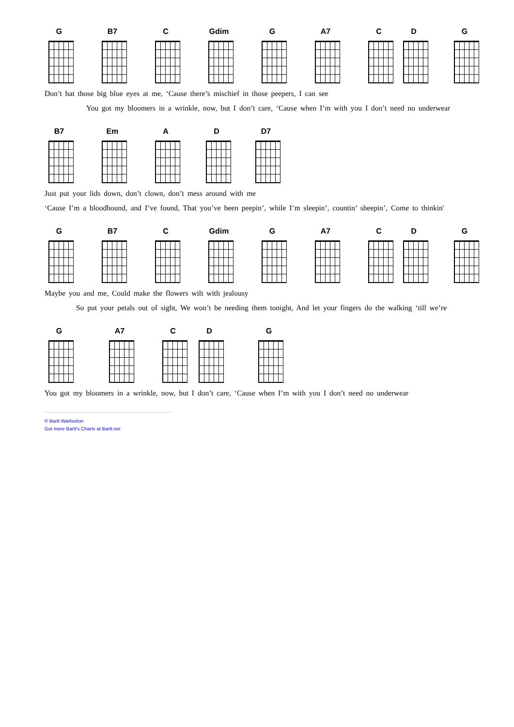G B7 C Gdim G A7 C D G
Don’t bat those big blue eyes at me, ‘Cause there’s mischief in those peepers, I can see
You got my bloomers in a wrinkle, now, but I don’t care, ‘Cause when I’m with you I don’t need no underwear
B7 Em A D D7
Just put your lids down, don’t clown, don’t mess around with me
‘Cause I’m a bloodhound, and I’ve found, That you’ve been peepin’, while I’m sleepin’, countin’ sheepin’, Come to thinkin'
G B7 C Gdim G A7 C D G
Maybe you and me, Could make the flowers wilt with jealousy
So put your petals out of sight, We won’t be needing them tonight, And let your fingers do the walking ‘till we’re
G A7 C D G
You got my bloomers in a wrinkle, now, but I don’t care, ‘Cause when I’m with you I don’t need no underwear
© Bartt Warburton
Get more Bartt's Charts at Bartt.net